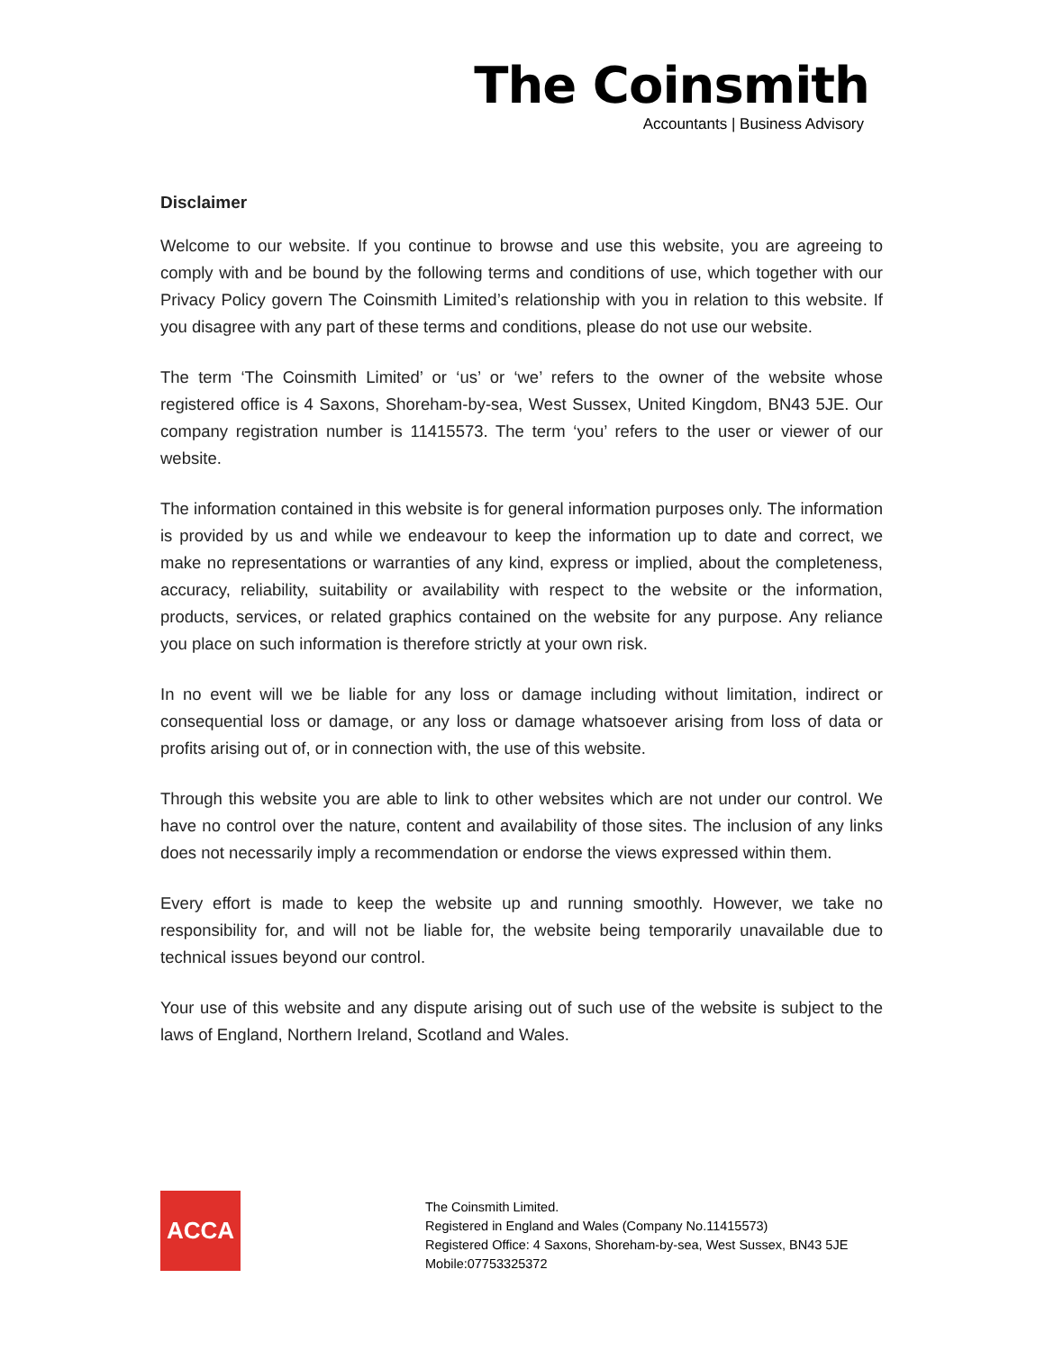The Coinsmith
Accountants | Business Advisory
Disclaimer
Welcome to our website. If you continue to browse and use this website, you are agreeing to comply with and be bound by the following terms and conditions of use, which together with our Privacy Policy govern The Coinsmith Limited’s relationship with you in relation to this website. If you disagree with any part of these terms and conditions, please do not use our website.
The term ‘The Coinsmith Limited’ or ‘us’ or ‘we’ refers to the owner of the website whose registered office is 4 Saxons, Shoreham-by-sea, West Sussex, United Kingdom, BN43 5JE. Our company registration number is 11415573. The term ‘you’ refers to the user or viewer of our website.
The information contained in this website is for general information purposes only. The information is provided by us and while we endeavour to keep the information up to date and correct, we make no representations or warranties of any kind, express or implied, about the completeness, accuracy, reliability, suitability or availability with respect to the website or the information, products, services, or related graphics contained on the website for any purpose. Any reliance you place on such information is therefore strictly at your own risk.
In no event will we be liable for any loss or damage including without limitation, indirect or consequential loss or damage, or any loss or damage whatsoever arising from loss of data or profits arising out of, or in connection with, the use of this website.
Through this website you are able to link to other websites which are not under our control. We have no control over the nature, content and availability of those sites. The inclusion of any links does not necessarily imply a recommendation or endorse the views expressed within them.
Every effort is made to keep the website up and running smoothly. However, we take no responsibility for, and will not be liable for, the website being temporarily unavailable due to technical issues beyond our control.
Your use of this website and any dispute arising out of such use of the website is subject to the laws of England, Northern Ireland, Scotland and Wales.
ACCA
The Coinsmith Limited.
Registered in England and Wales (Company No.11415573)
Registered Office: 4 Saxons, Shoreham-by-sea, West Sussex, BN43 5JE
Mobile:07753325372